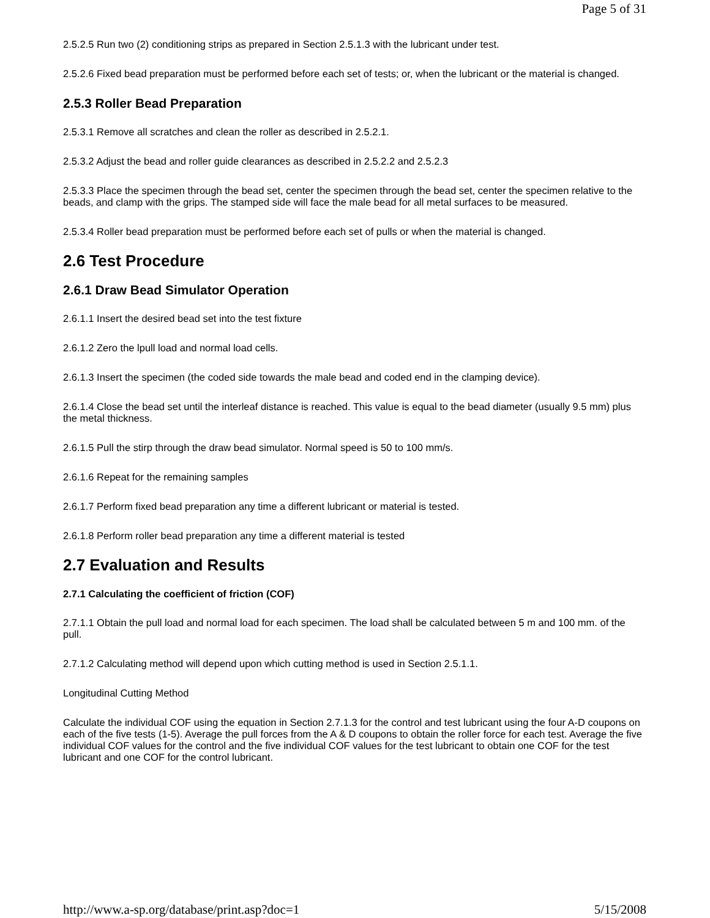Page 5 of 31
2.5.2.5 Run two (2) conditioning strips as prepared in Section 2.5.1.3 with the lubricant under test.
2.5.2.6 Fixed bead preparation must be performed before each set of tests; or, when the lubricant or the material is changed.
2.5.3 Roller Bead Preparation
2.5.3.1 Remove all scratches and clean the roller as described in 2.5.2.1.
2.5.3.2 Adjust the bead and roller guide clearances as described in 2.5.2.2 and 2.5.2.3
2.5.3.3 Place the specimen through the bead set, center the specimen through the bead set, center the specimen relative to the beads, and clamp with the grips. The stamped side will face the male bead for all metal surfaces to be measured.
2.5.3.4 Roller bead preparation must be performed before each set of pulls or when the material is changed.
2.6 Test Procedure
2.6.1 Draw Bead Simulator Operation
2.6.1.1 Insert the desired bead set into the test fixture
2.6.1.2 Zero the lpull load and normal load cells.
2.6.1.3 Insert the specimen (the coded side towards the male bead and coded end in the clamping device).
2.6.1.4 Close the bead set until the interleaf distance is reached. This value is equal to the bead diameter (usually 9.5 mm) plus the metal thickness.
2.6.1.5 Pull the stirp through the draw bead simulator. Normal speed is 50 to 100 mm/s.
2.6.1.6 Repeat for the remaining samples
2.6.1.7 Perform fixed bead preparation any time a different lubricant or material is tested.
2.6.1.8 Perform roller bead preparation any time a different material is tested
2.7 Evaluation and Results
2.7.1 Calculating the coefficient of friction (COF)
2.7.1.1 Obtain the pull load and normal load for each specimen. The load shall be calculated between 5 m and 100 mm. of the pull.
2.7.1.2 Calculating method will depend upon which cutting method is used in Section 2.5.1.1.
Longitudinal Cutting Method
Calculate the individual COF using the equation in Section 2.7.1.3 for the control and test lubricant using the four A-D coupons on each of the five tests (1-5). Average the pull forces from the A & D coupons to obtain the roller force for each test. Average the five individual COF values for the control and the five individual COF values for the test lubricant to obtain one COF for the test lubricant and one COF for the control lubricant.
http://www.a-sp.org/database/print.asp?doc=1 5/15/2008